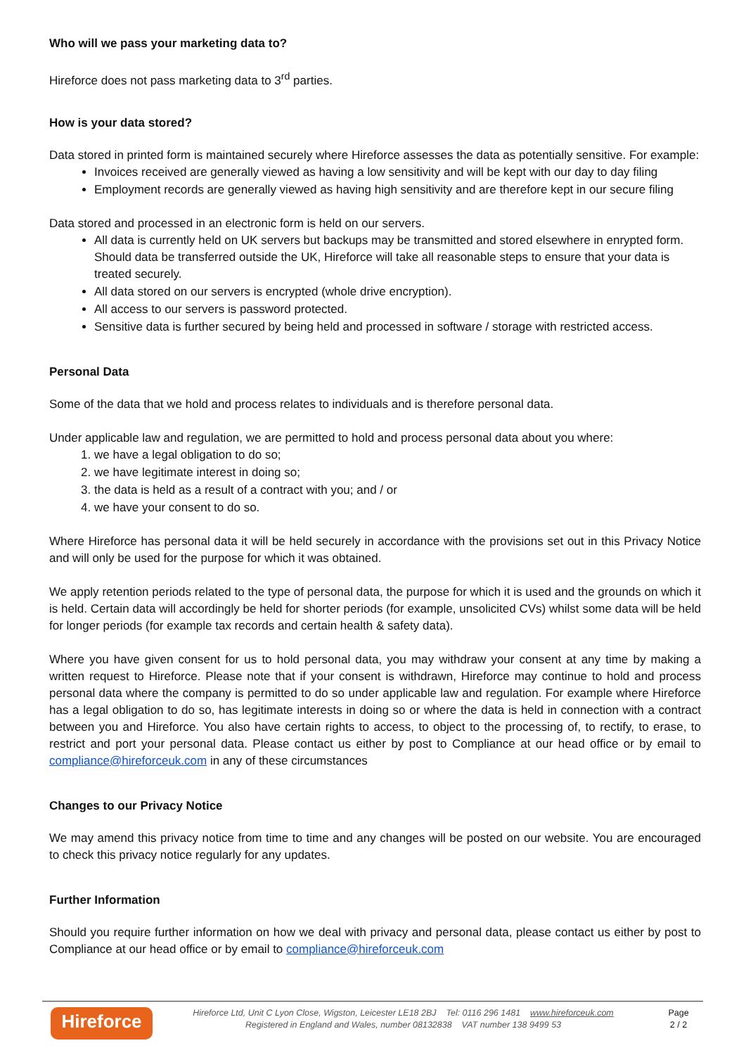Who will we pass your marketing data to?
Hireforce does not pass marketing data to 3<sup>rd</sup> parties.
How is your data stored?
Data stored in printed form is maintained securely where Hireforce assesses the data as potentially sensitive. For example:
Invoices received are generally viewed as having a low sensitivity and will be kept with our day to day filing
Employment records are generally viewed as having high sensitivity and are therefore kept in our secure filing
Data stored and processed in an electronic form is held on our servers.
All data is currently held on UK servers but backups may be transmitted and stored elsewhere in enrypted form. Should data be transferred outside the UK, Hireforce will take all reasonable steps to ensure that your data is treated securely.
All data stored on our servers is encrypted (whole drive encryption).
All access to our servers is password protected.
Sensitive data is further secured by being held and processed in software / storage with restricted access.
Personal Data
Some of the data that we hold and process relates to individuals and is therefore personal data.
Under applicable law and regulation, we are permitted to hold and process personal data about you where:
1. we have a legal obligation to do so;
2. we have legitimate interest in doing so;
3. the data is held as a result of a contract with you; and / or
4. we have your consent to do so.
Where Hireforce has personal data it will be held securely in accordance with the provisions set out in this Privacy Notice and will only be used for the purpose for which it was obtained.
We apply retention periods related to the type of personal data, the purpose for which it is used and the grounds on which it is held. Certain data will accordingly be held for shorter periods (for example, unsolicited CVs) whilst some data will be held for longer periods (for example tax records and certain health & safety data).
Where you have given consent for us to hold personal data, you may withdraw your consent at any time by making a written request to Hireforce. Please note that if your consent is withdrawn, Hireforce may continue to hold and process personal data where the company is permitted to do so under applicable law and regulation. For example where Hireforce has a legal obligation to do so, has legitimate interests in doing so or where the data is held in connection with a contract between you and Hireforce. You also have certain rights to access, to object to the processing of, to rectify, to erase, to restrict and port your personal data. Please contact us either by post to Compliance at our head office or by email to compliance@hireforceuk.com in any of these circumstances
Changes to our Privacy Notice
We may amend this privacy notice from time to time and any changes will be posted on our website. You are encouraged to check this privacy notice regularly for any updates.
Further Information
Should you require further information on how we deal with privacy and personal data, please contact us either by post to Compliance at our head office or by email to compliance@hireforceuk.com
Hireforce
Hireforce Ltd, Unit C Lyon Close, Wigston, Leicester LE18 2BJ Tel: 0116 296 1481 www.hireforceuk.com
Registered in England and Wales, number 08132838 VAT number 138 9499 53
Page
2 / 2